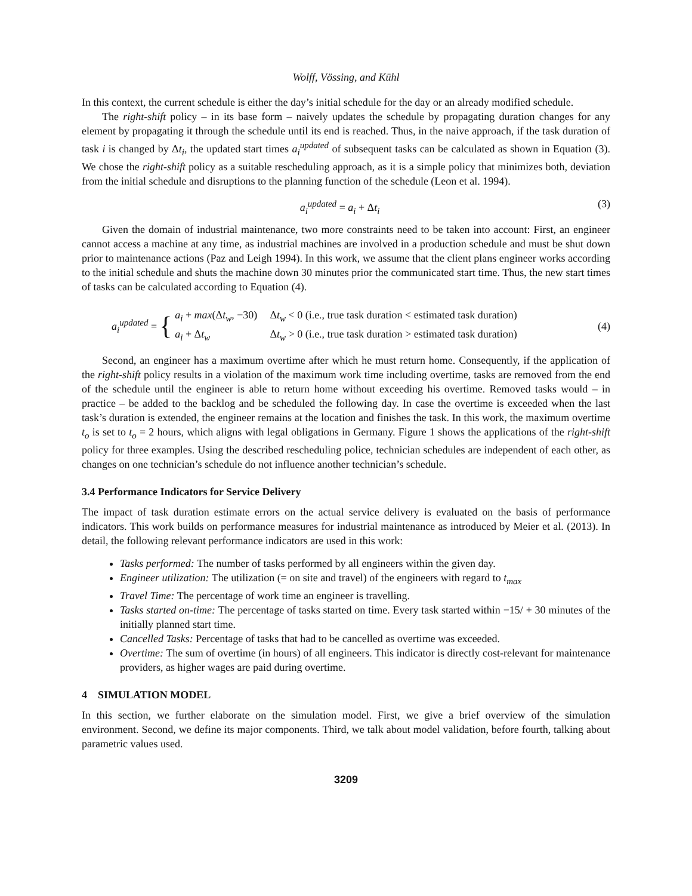Wolff, Vössing, and Kühl
In this context, the current schedule is either the day’s initial schedule for the day or an already modified schedule.
The right-shift policy – in its base form – naively updates the schedule by propagating duration changes for any element by propagating it through the schedule until its end is reached. Thus, in the naive approach, if the task duration of task i is changed by Δt<sub>i</sub>, the updated start times a<sub>i</sub><sup>updated</sup> of subsequent tasks can be calculated as shown in Equation (3). We chose the right-shift policy as a suitable rescheduling approach, as it is a simple policy that minimizes both, deviation from the initial schedule and disruptions to the planning function of the schedule (Leon et al. 1994).
a<sub>i</sub><sup>updated</sup> = a<sub>i</sub> + Δt<sub>i</sub> (3)
Given the domain of industrial maintenance, two more constraints need to be taken into account: First, an engineer cannot access a machine at any time, as industrial machines are involved in a production schedule and must be shut down prior to maintenance actions (Paz and Leigh 1994). In this work, we assume that the client plans engineer works according to the initial schedule and shuts the machine down 30 minutes prior the communicated start time. Thus, the new start times of tasks can be calculated according to Equation (4).
a<sub>i</sub><sup>updated</sup> = {
| a<sub>i</sub> + max (Δ t<sub>w</sub> , −30) | Δ t<sub>w</sub> < 0 (i.e., true task duration < estimated task duration) |
| a<sub>i</sub> + Δ t<sub>w</sub> | Δ t<sub>w</sub> > 0 (i.e., true task duration > estimated task duration) |
(4)
Second, an engineer has a maximum overtime after which he must return home. Consequently, if the application of the right-shift policy results in a violation of the maximum work time including overtime, tasks are removed from the end of the schedule until the engineer is able to return home without exceeding his overtime. Removed tasks would – in practice – be added to the backlog and be scheduled the following day. In case the overtime is exceeded when the last task’s duration is extended, the engineer remains at the location and finishes the task. In this work, the maximum overtime t<sub>o</sub> is set to t<sub>o</sub> = 2 hours, which aligns with legal obligations in Germany. Figure 1 shows the applications of the right-shift policy for three examples. Using the described rescheduling police, technician schedules are independent of each other, as changes on one technician’s schedule do not influence another technician’s schedule.
3.4 Performance Indicators for Service Delivery
The impact of task duration estimate errors on the actual service delivery is evaluated on the basis of performance indicators. This work builds on performance measures for industrial maintenance as introduced by Meier et al. (2013). In detail, the following relevant performance indicators are used in this work:
Tasks performed: The number of tasks performed by all engineers within the given day.
Engineer utilization: The utilization (= on site and travel) of the engineers with regard to t<sub>max</sub>
Travel Time: The percentage of work time an engineer is travelling.
Tasks started on-time: The percentage of tasks started on time. Every task started within −15/ + 30 minutes of the initially planned start time.
Cancelled Tasks: Percentage of tasks that had to be cancelled as overtime was exceeded.
Overtime: The sum of overtime (in hours) of all engineers. This indicator is directly cost-relevant for maintenance providers, as higher wages are paid during overtime.
4 SIMULATION MODEL
In this section, we further elaborate on the simulation model. First, we give a brief overview of the simulation environment. Second, we define its major components. Third, we talk about model validation, before fourth, talking about parametric values used.
3209